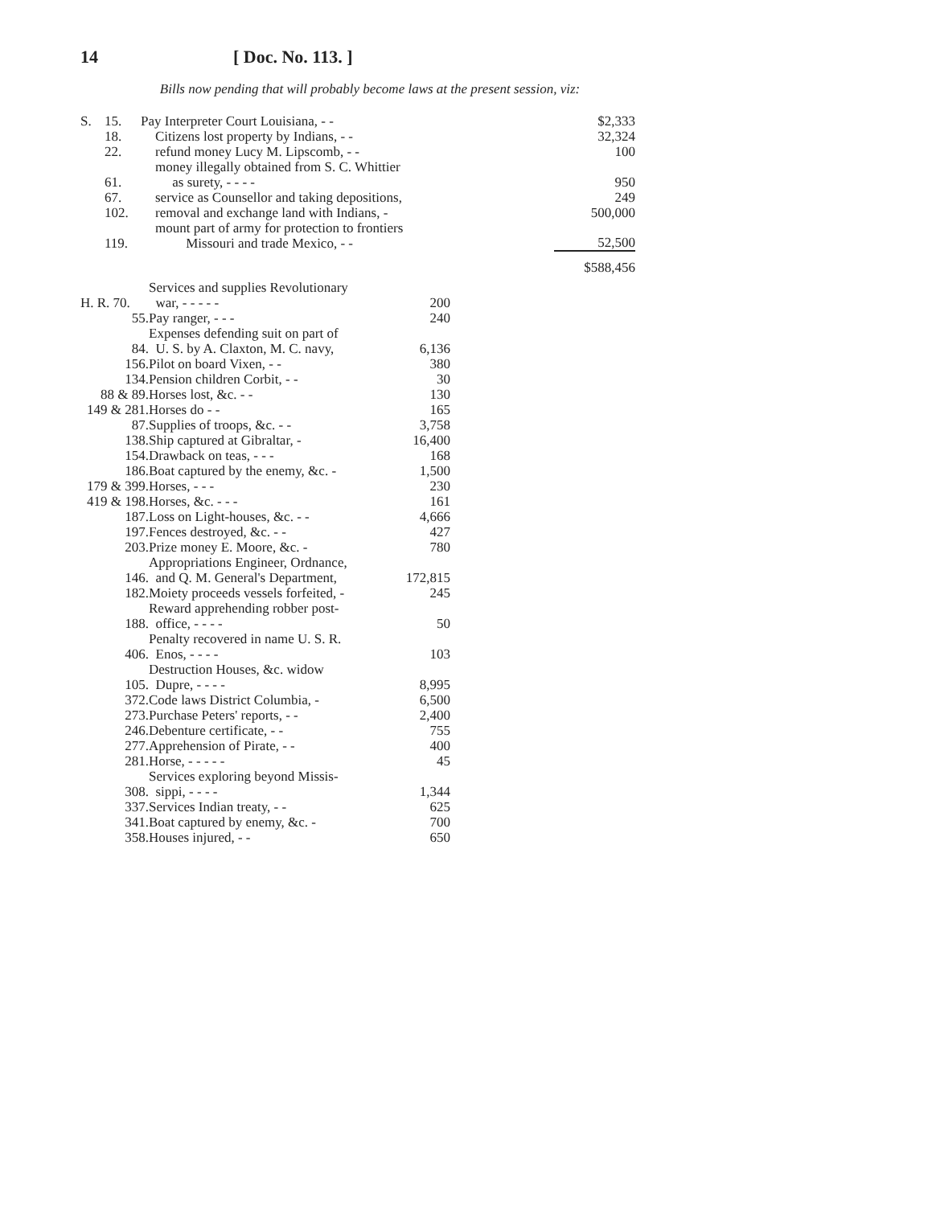14 [ Doc. No. 113. ]
Bills now pending that will probably become laws at the present session, viz:
| S. | 15. | Pay Interpreter Court Louisiana, - - | $2,333 |
| | 18. | Citizens lost property by Indians, - - | 32,324 |
| | 22. | refund money Lucy M. Lipscomb, - - | 100 |
| | 61. | money illegally obtained from S. C. Whittier as surety, - - - - | 950 |
| | 67. | service as Counsellor and taking depositions, | 249 |
| | 102. | removal and exchange land with Indians, - | 500,000 |
| | 119. | mount part of army for protection to frontiers Missouri and trade Mexico, - - | 52,500 |
| | | | $588,456 |
| H. R. 70. | Services and supplies Revolutionary war, - - - - - | 200 |
| 55. | Pay ranger, - - - | 240 |
| 84. | Expenses defending suit on part of U. S. by A. Claxton, M. C. navy, | 6,136 |
| 156. | Pilot on board Vixen, - - | 380 |
| 134. | Pension children Corbit, - - | 30 |
| 88 & 89. | Horses lost, &c. - - | 130 |
| 149 & 281. | Horses do - - | 165 |
| 87. | Supplies of troops, &c. - - | 3,758 |
| 138. | Ship captured at Gibraltar, - | 16,400 |
| 154. | Drawback on teas, - - - | 168 |
| 186. | Boat captured by the enemy, &c. - | 1,500 |
| 179 & 399. | Horses, - - - | 230 |
| 419 & 198. | Horses, &c. - - - | 161 |
| 187. | Loss on Light-houses, &c. - - | 4,666 |
| 197. | Fences destroyed, &c. - - | 427 |
| 203. | Prize money E. Moore, &c. - | 780 |
| 146. | Appropriations Engineer, Ordnance, and Q. M. General's Department, | 172,815 |
| 182. | Moiety proceeds vessels forfeited, - | 245 |
| 188. | Reward apprehending robber post- office, - - - - | 50 |
| 406. | Penalty recovered in name U. S. R. Enos, - - - - | 103 |
| 105. | Destruction Houses, &c. widow Dupre, - - - - | 8,995 |
| 372. | Code laws District Columbia, - | 6,500 |
| 273. | Purchase Peters' reports, - - | 2,400 |
| 246. | Debenture certificate, - - | 755 |
| 277. | Apprehension of Pirate, - - | 400 |
| 281. | Horse, - - - - - | 45 |
| 308. | Services exploring beyond Missis- sippi, - - - - | 1,344 |
| 337. | Services Indian treaty, - - | 625 |
| 341. | Boat captured by enemy, &c. - | 700 |
| 358. | Houses injured, - - | 650 |